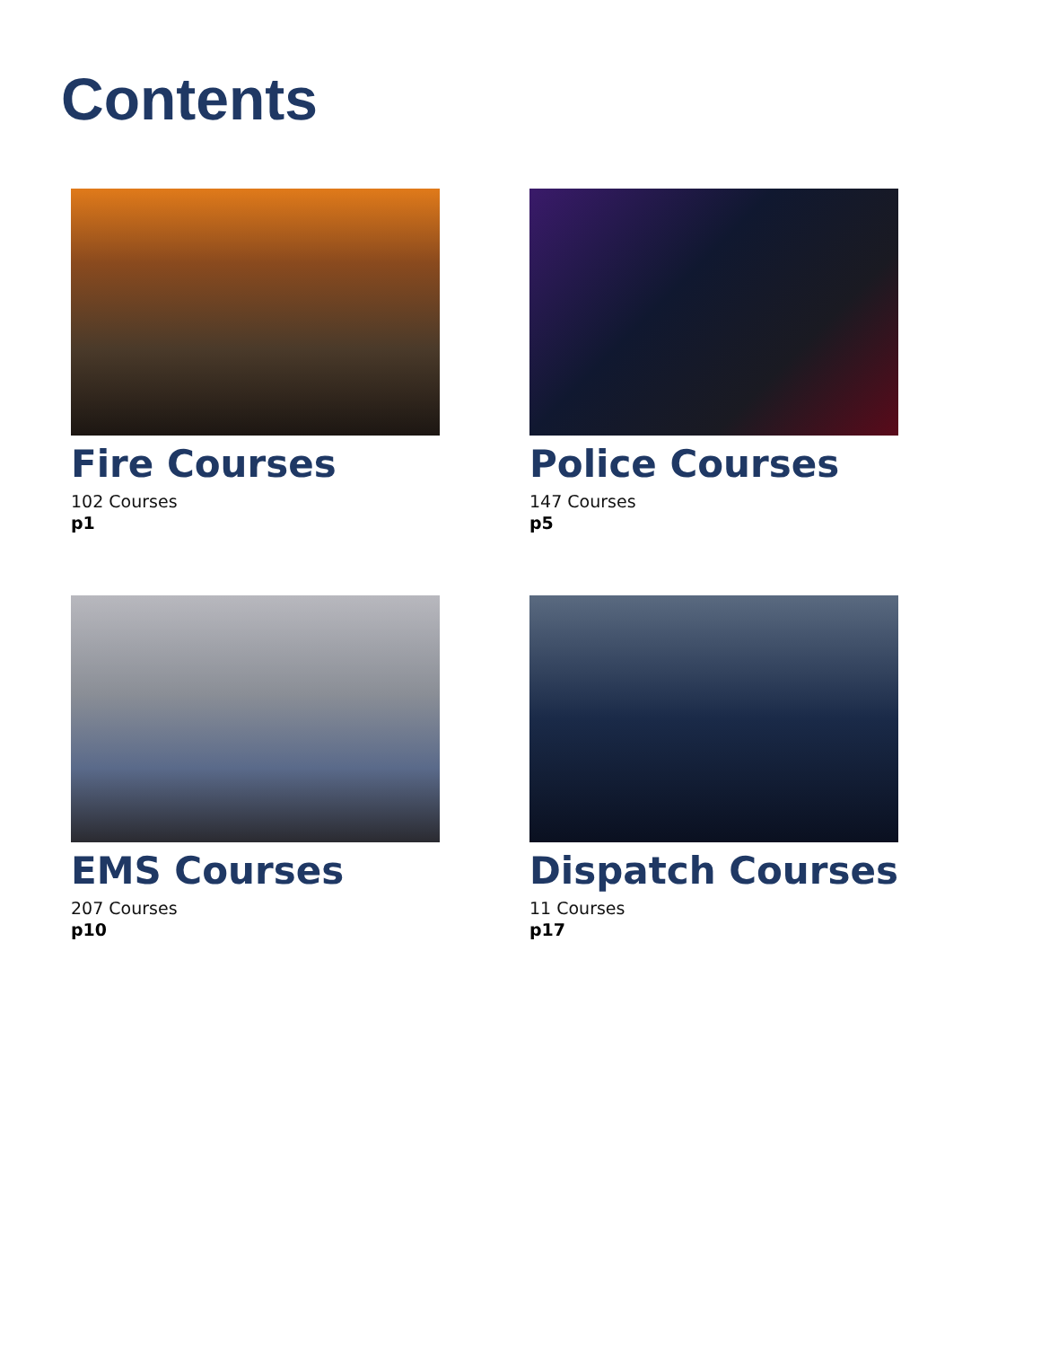Contents
Fire Courses
102 Courses
p1
Police Courses
147 Courses
p5
EMS Courses
207 Courses
p10
Dispatch Courses
11 Courses
p17